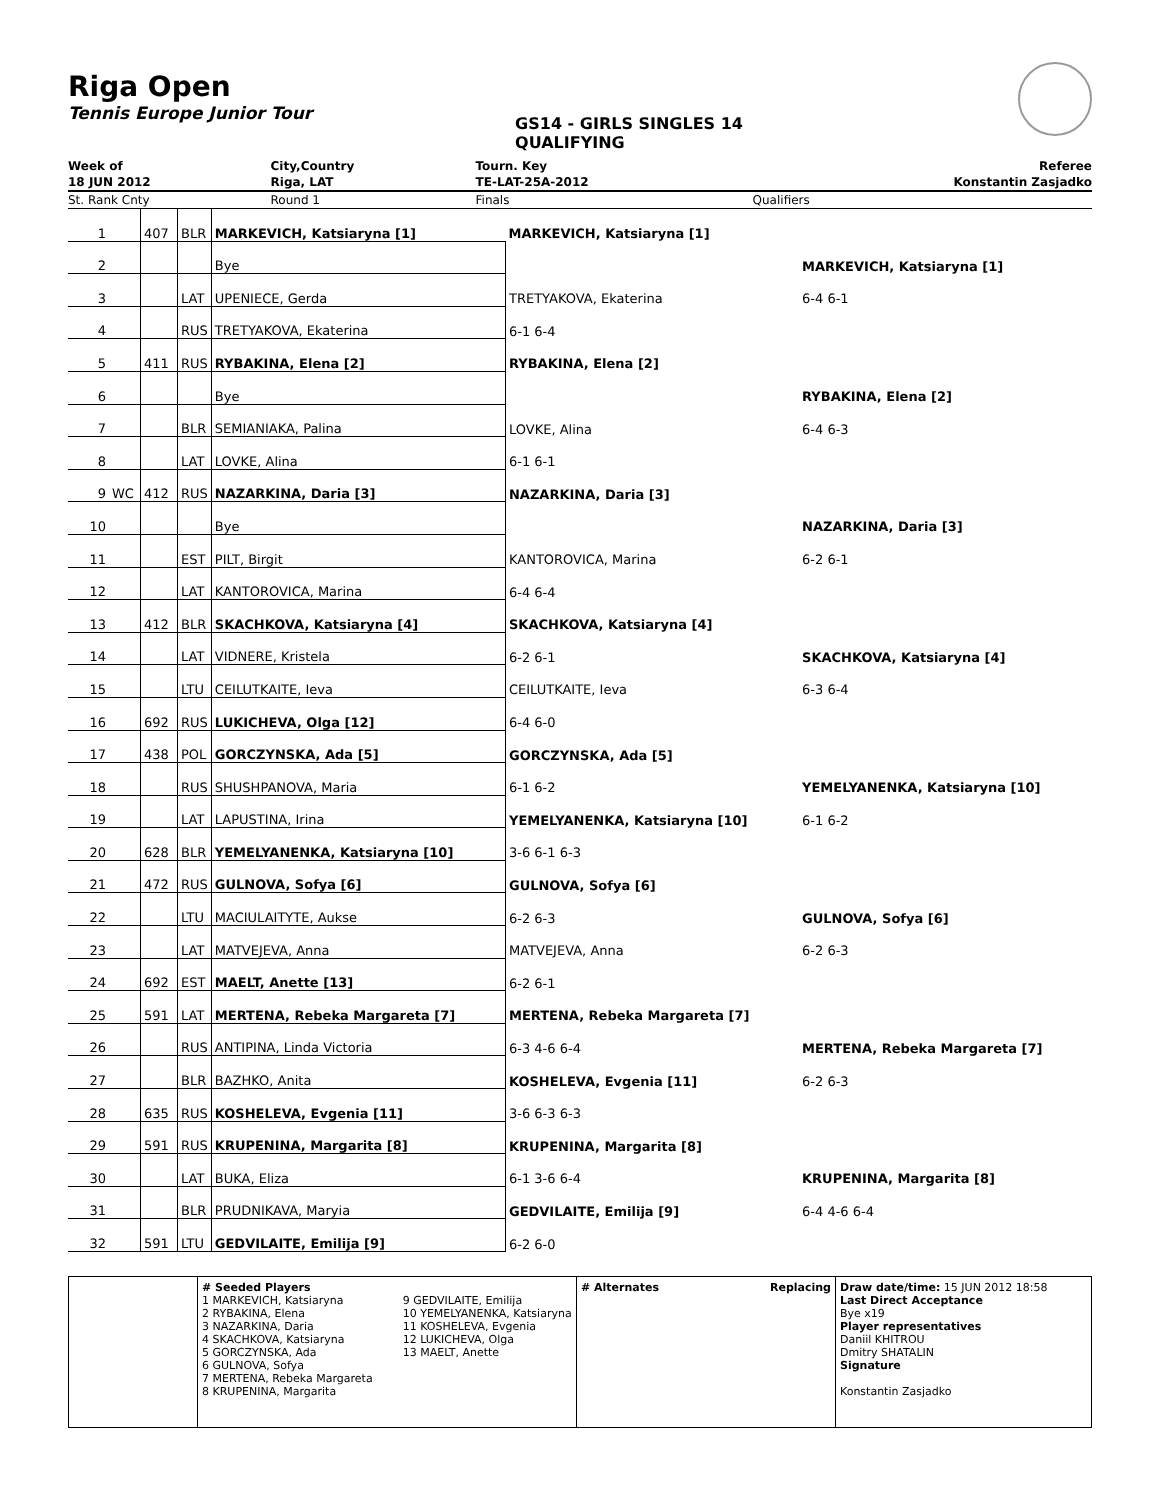Riga Open
Tennis Europe Junior Tour
GS14 - GIRLS SINGLES 14
QUALIFYING
| Week of | City,Country | Tourn. Key | Referee |
| 18 JUN 2012 | Riga, LAT | TE-LAT-25A-2012 | Konstantin Zasjadko |
| St. Rank Cnty | Round 1 | Finals | Qualifiers |
| 1 | | 407 | BLR | MARKEVICH, Katsiarynа [1] | MARKEVICH, Katsiaryna [1] | |
| 2 | | | | Bye | | MARKEVICH, Katsiaryna [1] |
| 3 | | | LAT | UPENIECE, Gerda | TRETYAKOVA, Ekaterina | 6-4 6-1 |
| 4 | | | RUS | TRETYAKOVA, Ekaterina | 6-1 6-4 | |
| 5 | | 411 | RUS | RYBAKINA, Elena [2] | RYBAKINA, Elena [2] | |
| 6 | | | | Bye | | RYBAKINA, Elena [2] |
| 7 | | | BLR | SEMIANIAKA, Palina | LOVKE, Alina | 6-4 6-3 |
| 8 | | | LAT | LOVKE, Alina | 6-1 6-1 | |
| 9 | WC | 412 | RUS | NAZARKINA, Daria [3] | NAZARKINA, Daria [3] | |
| 10 | | | | Bye | | NAZARKINA, Daria [3] |
| 11 | | | EST | PILT, Birgit | KANTOROVICA, Marina | 6-2 6-1 |
| 12 | | | LAT | KANTOROVICA, Marina | 6-4 6-4 | |
| 13 | | 412 | BLR | SKACHKOVA, Katsiaryna [4] | SKACHKOVA, Katsiaryna [4] | |
| 14 | | | LAT | VIDNERE, Kristela | 6-2 6-1 | SKACHKOVA, Katsiaryna [4] |
| 15 | | | LTU | CEILUTKAITE, Ieva | CEILUTKAITE, Ieva | 6-3 6-4 |
| 16 | | 692 | RUS | LUKICHEVA, Olga [12] | 6-4 6-0 | |
| 17 | | 438 | POL | GORCZYNSKA, Ada [5] | GORCZYNSKA, Ada [5] | |
| 18 | | | RUS | SHUSHPANOVA, Maria | 6-1 6-2 | YEMELYANENKA, Katsiaryna [10] |
| 19 | | | LAT | LAPUSTINA, Irina | YEMELYANENKA, Katsiaryna [10] | 6-1 6-2 |
| 20 | | 628 | BLR | YEMELYANENKA, Katsiaryna [10] | 3-6 6-1 6-3 | |
| 21 | | 472 | RUS | GULNOVA, Sofya [6] | GULNOVA, Sofya [6] | |
| 22 | | | LTU | MACIULAITYTE, Aukse | 6-2 6-3 | GULNOVA, Sofya [6] |
| 23 | | | LAT | MATVEJEVA, Anna | MATVEJEVA, Anna | 6-2 6-3 |
| 24 | | 692 | EST | MAELT, Anette [13] | 6-2 6-1 | |
| 25 | | 591 | LAT | MERTENA, Rebeka Margareta [7] | MERTENA, Rebeka Margareta [7] | |
| 26 | | | RUS | ANTIPINA, Linda Victoria | 6-3 4-6 6-4 | MERTENA, Rebeka Margareta [7] |
| 27 | | | BLR | BAZHKO, Anita | KOSHELEVA, Evgenia [11] | 6-2 6-3 |
| 28 | | 635 | RUS | KOSHELEVA, Evgenia [11] | 3-6 6-3 6-3 | |
| 29 | | 591 | RUS | KRUPENINA, Margarita [8] | KRUPENINA, Margarita [8] | |
| 30 | | | LAT | BUKA, Eliza | 6-1 3-6 6-4 | KRUPENINA, Margarita [8] |
| 31 | | | BLR | PRUDNIKAVA, Maryia | GEDVILAITE, Emilija [9] | 6-4 4-6 6-4 |
| 32 | | 591 | LTU | GEDVILAITE, Emilija [9] | 6-2 6-0 | |
# Seeded Players
1 MARKEVICH, Katsiaryna
2 RYBAKINA, Elena
3 NAZARKINA, Daria
4 SKACHKOVA, Katsiaryna
5 GORCZYNSKA, Ada
6 GULNOVA, Sofya
7 MERTENA, Rebeka Margareta
8 KRUPENINA, Margarita
9 GEDVILAITE, Emilija
10 YEMELYANENKA, Katsiaryna
11 KOSHELEVA, Evgenia
12 LUKICHEVA, Olga
13 MAELT, Anette
# Alternates Replacing Draw date/time: 15 JUN 2012 18:58
Last Direct Acceptance
Bye x19
Player representatives
Daniil KHITROU
Dmitry SHATALIN
Signature
Konstantin Zasjadko